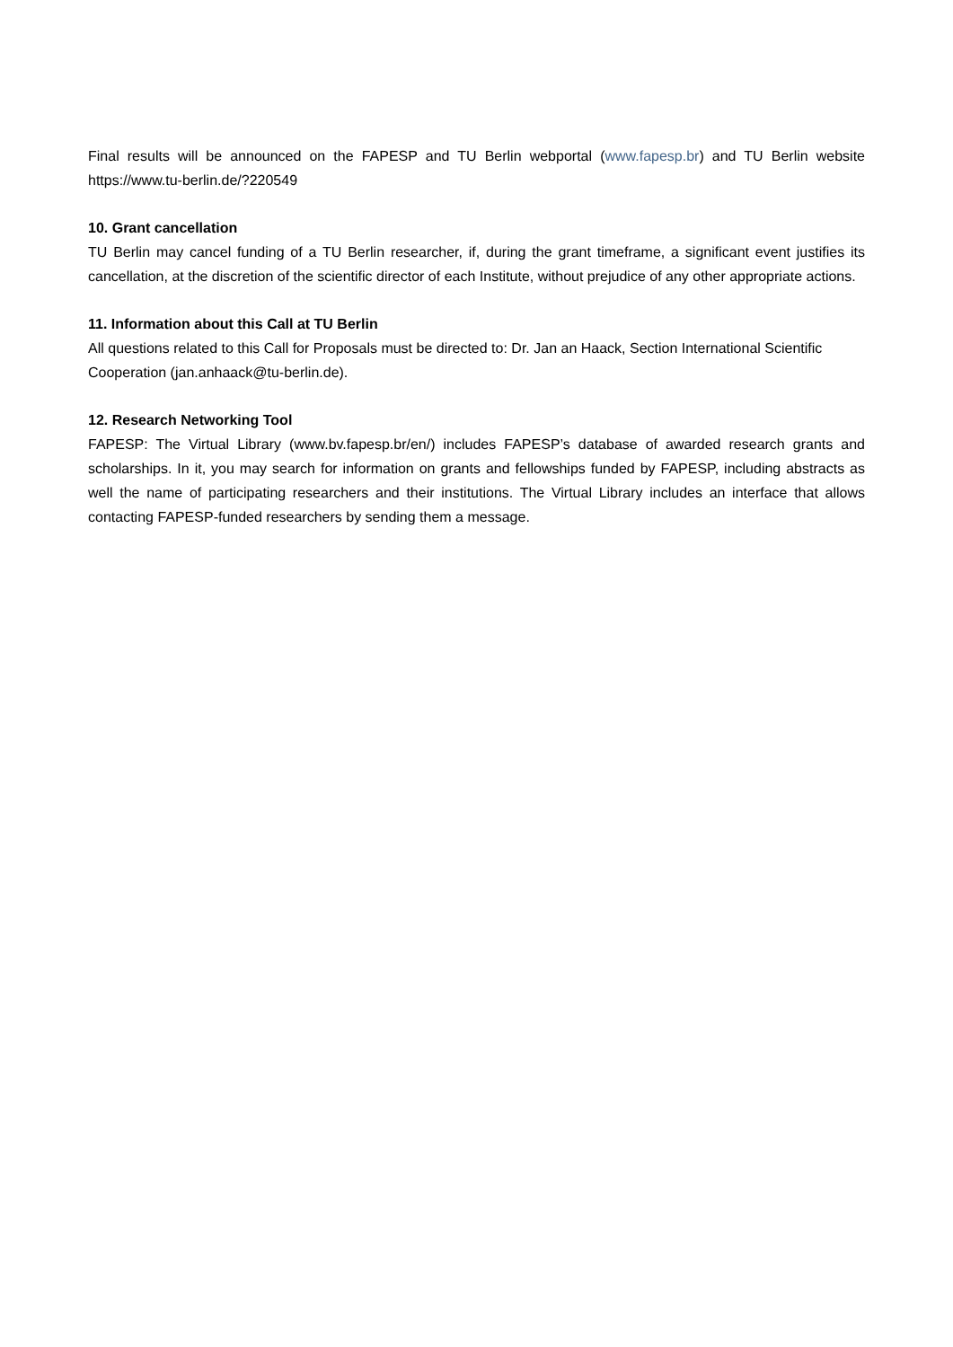Final results will be announced on the FAPESP and TU Berlin webportal (www.fapesp.br) and TU Berlin website https://www.tu-berlin.de/?220549
10. Grant cancellation
TU Berlin may cancel funding of a TU Berlin researcher, if, during the grant timeframe, a significant event justifies its cancellation, at the discretion of the scientific director of each Institute, without prejudice of any other appropriate actions.
11. Information about this Call at TU Berlin
All questions related to this Call for Proposals must be directed to: Dr. Jan an Haack, Section International Scientific Cooperation (jan.anhaack@tu-berlin.de).
12. Research Networking Tool
FAPESP: The Virtual Library (www.bv.fapesp.br/en/) includes FAPESP’s database of awarded research grants and scholarships. In it, you may search for information on grants and fellowships funded by FAPESP, including abstracts as well the name of participating researchers and their institutions. The Virtual Library includes an interface that allows contacting FAPESP-funded researchers by sending them a message.